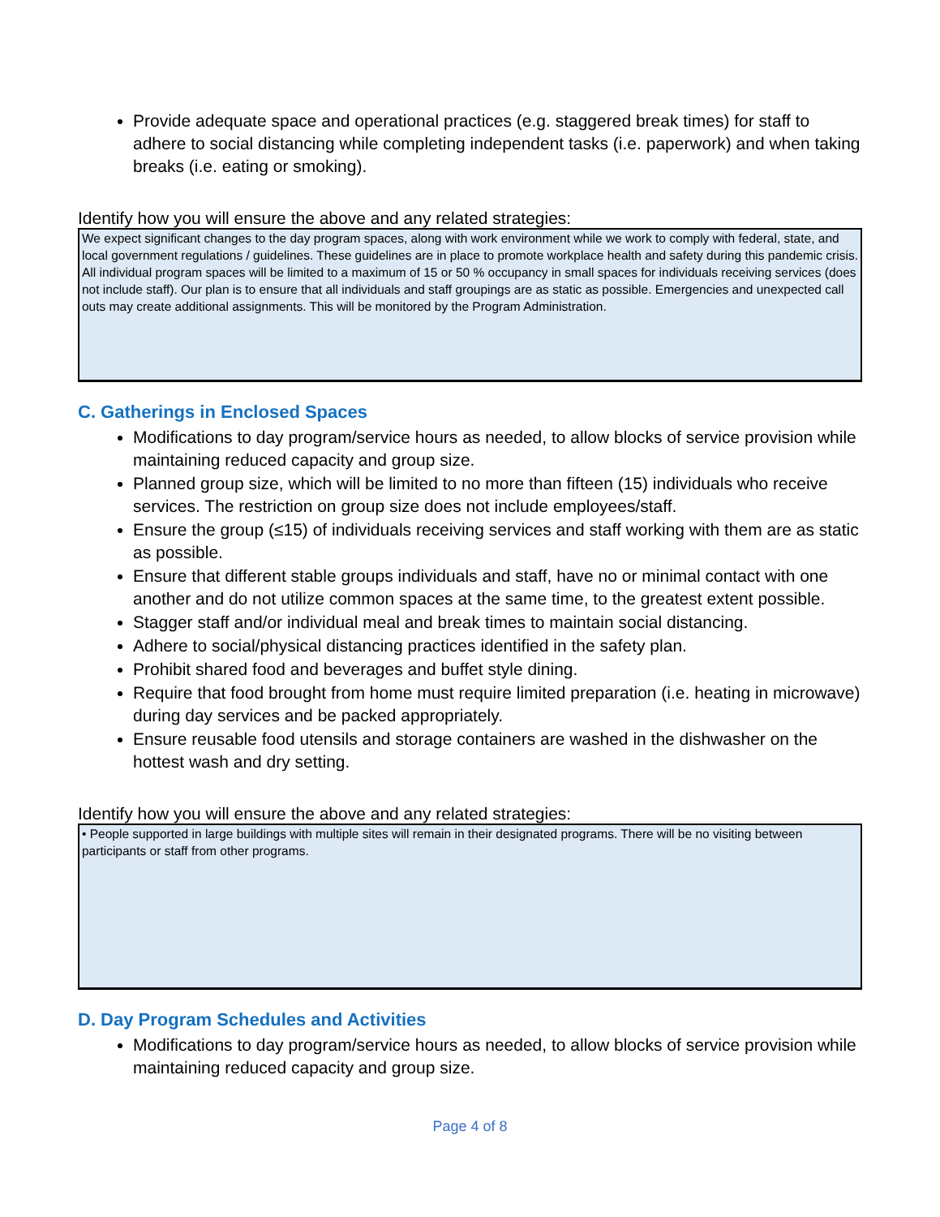Provide adequate space and operational practices (e.g. staggered break times) for staff to adhere to social distancing while completing independent tasks (i.e. paperwork) and when taking breaks (i.e. eating or smoking).
Identify how you will ensure the above and any related strategies:
We expect significant changes to the day program spaces, along with work environment while we work to comply with federal, state, and local government regulations / guidelines. These guidelines are in place to promote workplace health and safety during this pandemic crisis. All individual program spaces will be limited to a maximum of 15 or 50 % occupancy in small spaces for individuals receiving services (does not include staff). Our plan is to ensure that all individuals and staff groupings are as static as possible. Emergencies and unexpected call outs may create additional assignments. This will be monitored by the Program Administration.
C. Gatherings in Enclosed Spaces
Modifications to day program/service hours as needed, to allow blocks of service provision while maintaining reduced capacity and group size.
Planned group size, which will be limited to no more than fifteen (15) individuals who receive services. The restriction on group size does not include employees/staff.
Ensure the group (≤15) of individuals receiving services and staff working with them are as static as possible.
Ensure that different stable groups individuals and staff, have no or minimal contact with one another and do not utilize common spaces at the same time, to the greatest extent possible.
Stagger staff and/or individual meal and break times to maintain social distancing.
Adhere to social/physical distancing practices identified in the safety plan.
Prohibit shared food and beverages and buffet style dining.
Require that food brought from home must require limited preparation (i.e. heating in microwave) during day services and be packed appropriately.
Ensure reusable food utensils and storage containers are washed in the dishwasher on the hottest wash and dry setting.
Identify how you will ensure the above and any related strategies:
• People supported in large buildings with multiple sites will remain in their designated programs. There will be no visiting between participants or staff from other programs.
D. Day Program Schedules and Activities
Modifications to day program/service hours as needed, to allow blocks of service provision while maintaining reduced capacity and group size.
Page 4 of 8